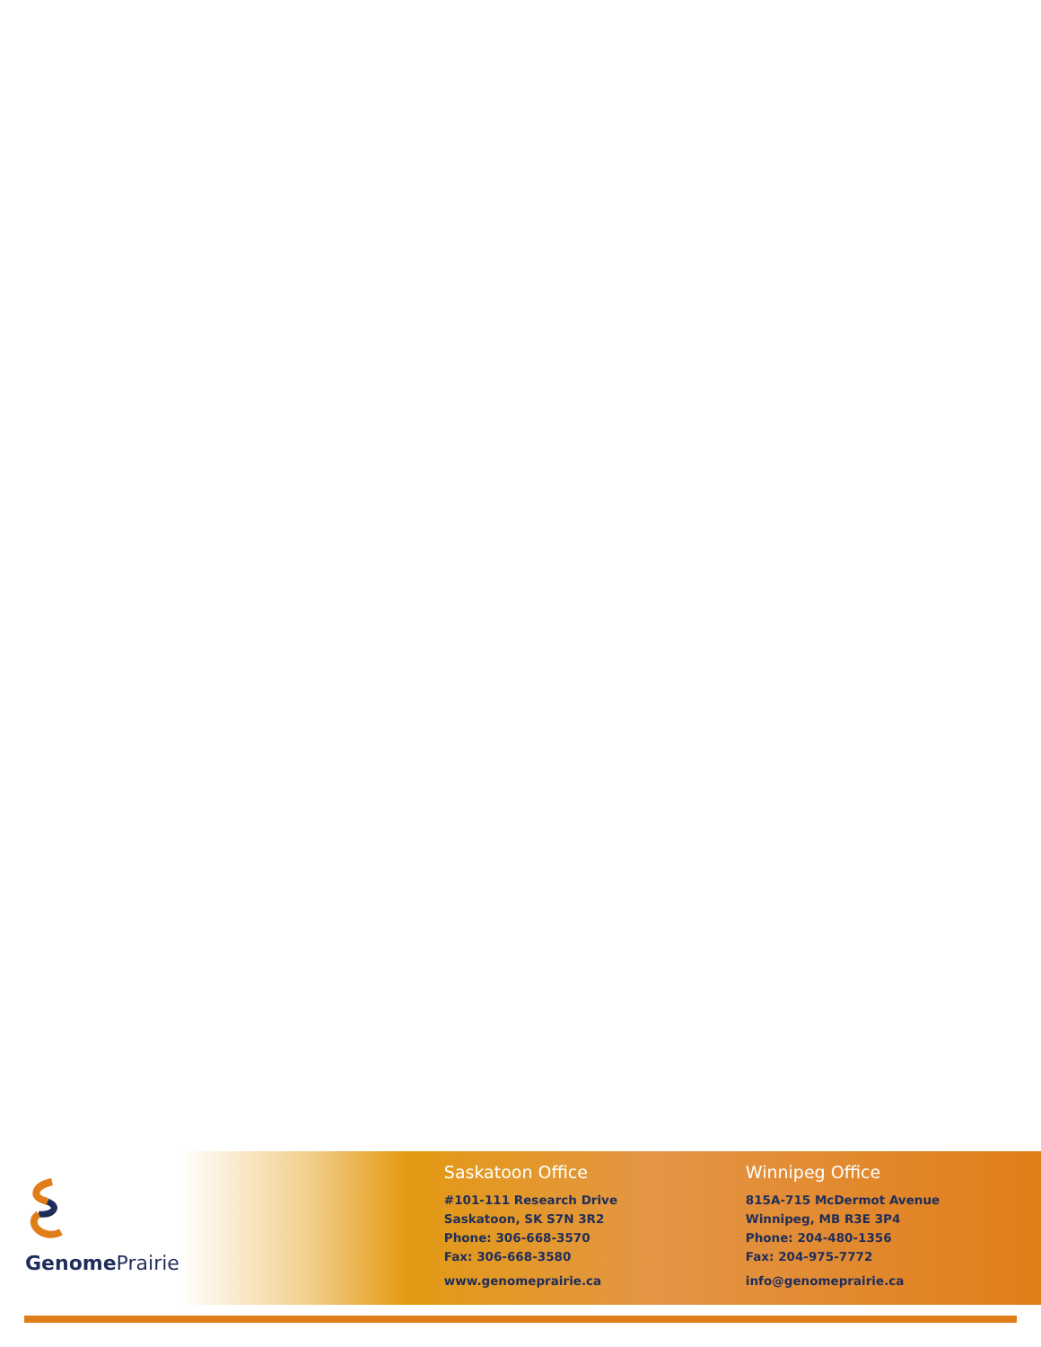Genome Prairie
Saskatoon Office
#101-111 Research Drive
Saskatoon, SK S7N 3R2
Phone: 306-668-3570
Fax: 306-668-3580
www.genomeprairie.ca
Winnipeg Office
815A-715 McDermot Avenue
Winnipeg, MB R3E 3P4
Phone: 204-480-1356
Fax: 204-975-7772
info@genomeprairie.ca